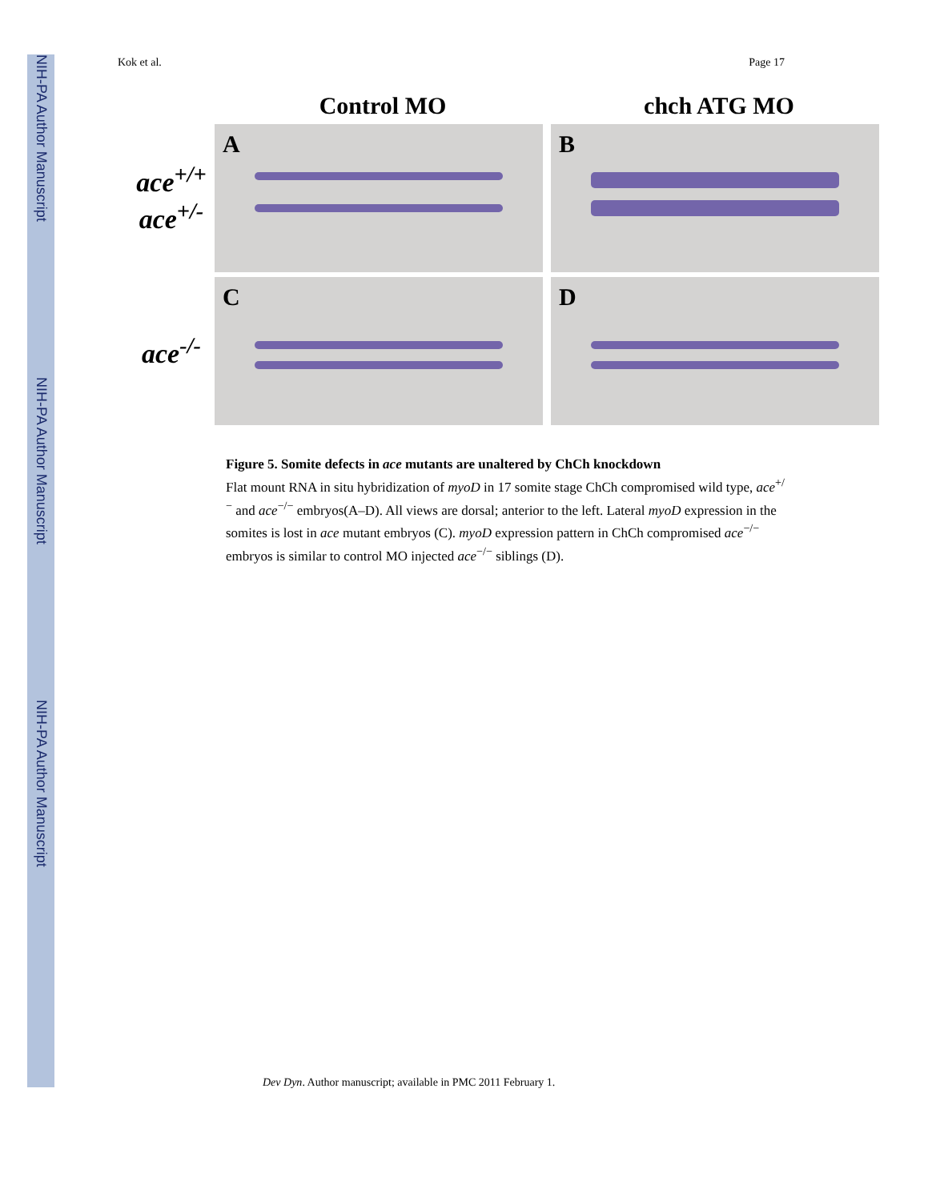NIH-PA Author Manuscript
NIH-PA Author Manuscript
NIH-PA Author Manuscript
Kok et al. Page 17
Control MO chch ATG MO
ace<sup>+/+</sup>
ace<sup>+/-</sup>
A
B
ace<sup>-/-</sup>
C
D
Figure 5. Somite defects in ace mutants are unaltered by ChCh knockdown
Flat mount RNA in situ hybridization of myoD in 17 somite stage ChCh compromised wild type, ace<sup>+/−</sup> and ace<sup>−/−</sup> embryos(A–D). All views are dorsal; anterior to the left. Lateral myoD expression in the somites is lost in ace mutant embryos (C). myoD expression pattern in ChCh compromised ace<sup>−/−</sup> embryos is similar to control MO injected ace<sup>−/−</sup> siblings (D).
Dev Dyn. Author manuscript; available in PMC 2011 February 1.